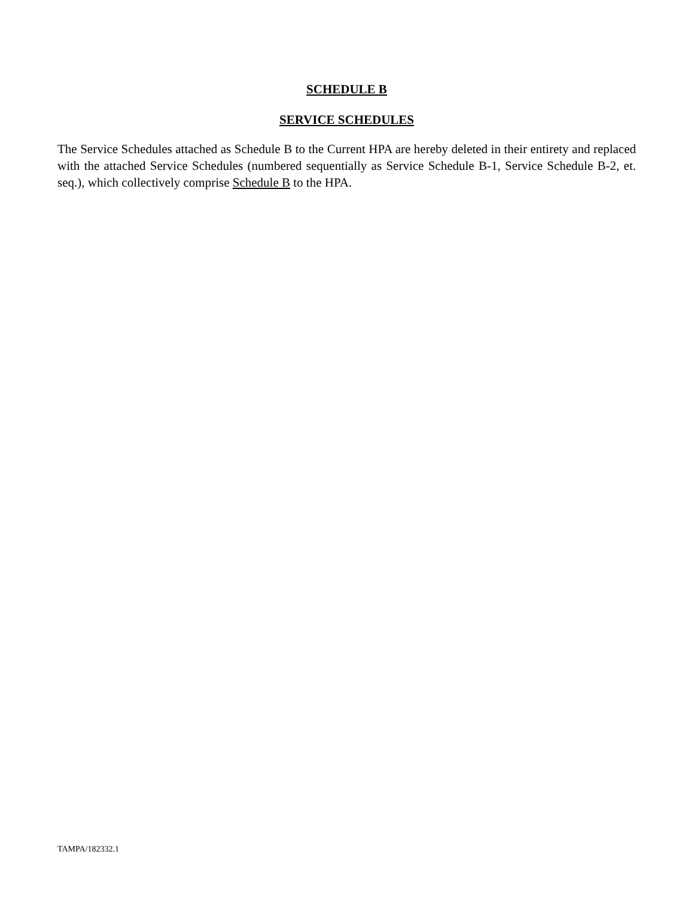SCHEDULE B
SERVICE SCHEDULES
The Service Schedules attached as Schedule B to the Current HPA are hereby deleted in their entirety and replaced with the attached Service Schedules (numbered sequentially as Service Schedule B-1, Service Schedule B-2, et. seq.), which collectively comprise Schedule B to the HPA.
TAMPA/182332.1